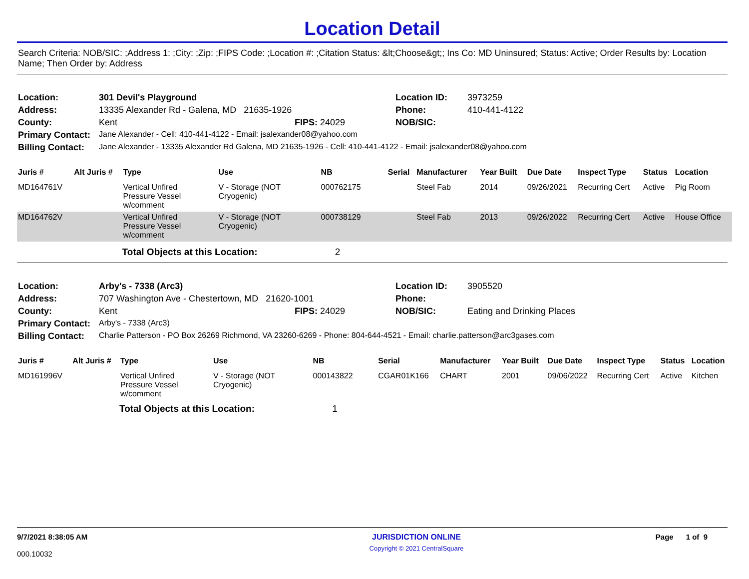Location Detail
Search Criteria: NOB/SIC: ;Address 1: ;City: ;Zip: ;FIPS Code: ;Location #: ;Citation Status: &lt;Choose&gt;; Ins Co: MD Uninsured; Status: Active; Order Results by: Location Name; Then Order by: Address
| Location: | 301 Devil's Playground | | Location ID: | 3973259 |
| Address: | 13335 Alexander Rd - Galena, MD 21635-1926 | | Phone: | 410-441-4122 |
| County: | Kent | FIPS: 24029 | NOB/SIC: | |
| Primary Contact: | Jane Alexander - Cell: 410-441-4122 - Email: jsalexander08@yahoo.com | | | |
| Billing Contact: | Jane Alexander - 13335 Alexander Rd Galena, MD 21635-1926 - Cell: 410-441-4122 - Email: jsalexander08@yahoo.com | | | |
| Juris # | Alt Juris # | Type | Use | NB | Serial | Manufacturer | Year Built | Due Date | Inspect Type | Status | Location |
| --- | --- | --- | --- | --- | --- | --- | --- | --- | --- | --- | --- |
| MD164761V | | Vertical Unfired Pressure Vessel w/comment | V - Storage (NOT Cryogenic) | 000762175 | | Steel Fab | 2014 | 09/26/2021 | Recurring Cert | Active | Pig Room |
| MD164762V | | Vertical Unfired Pressure Vessel w/comment | V - Storage (NOT Cryogenic) | 000738129 | | Steel Fab | 2013 | 09/26/2022 | Recurring Cert | Active | House Office |
| | | Total Objects at this Location: 2 | | | | | | | | | |
| Location: | Arby's - 7338 (Arc3) | | Location ID: | 3905520 |
| Address: | 707 Washington Ave - Chestertown, MD 21620-1001 | | Phone: | |
| County: | Kent | FIPS: 24029 | NOB/SIC: | Eating and Drinking Places |
| Primary Contact: | Arby's - 7338 (Arc3) | | | |
| Billing Contact: | Charlie Patterson - PO Box 26269 Richmond, VA 23260-6269 - Phone: 804-644-4521 - Email: charlie.patterson@arc3gases.com | | | |
| Juris # | Alt Juris # | Type | Use | NB | Serial | Manufacturer | Year Built | Due Date | Inspect Type | Status | Location |
| --- | --- | --- | --- | --- | --- | --- | --- | --- | --- | --- | --- |
| MD161996V | | Vertical Unfired Pressure Vessel w/comment | V - Storage (NOT Cryogenic) | 000143822 | CGAR01K166 | CHART | 2001 | 09/06/2022 | Recurring Cert | Active | Kitchen |
| | | Total Objects at this Location: 1 | | | | | | | | | |
9/7/2021 8:38:05 AM
000.10032
JURISDICTION ONLINE
Copyright © 2021 CentralSquare
Page 1 of 9